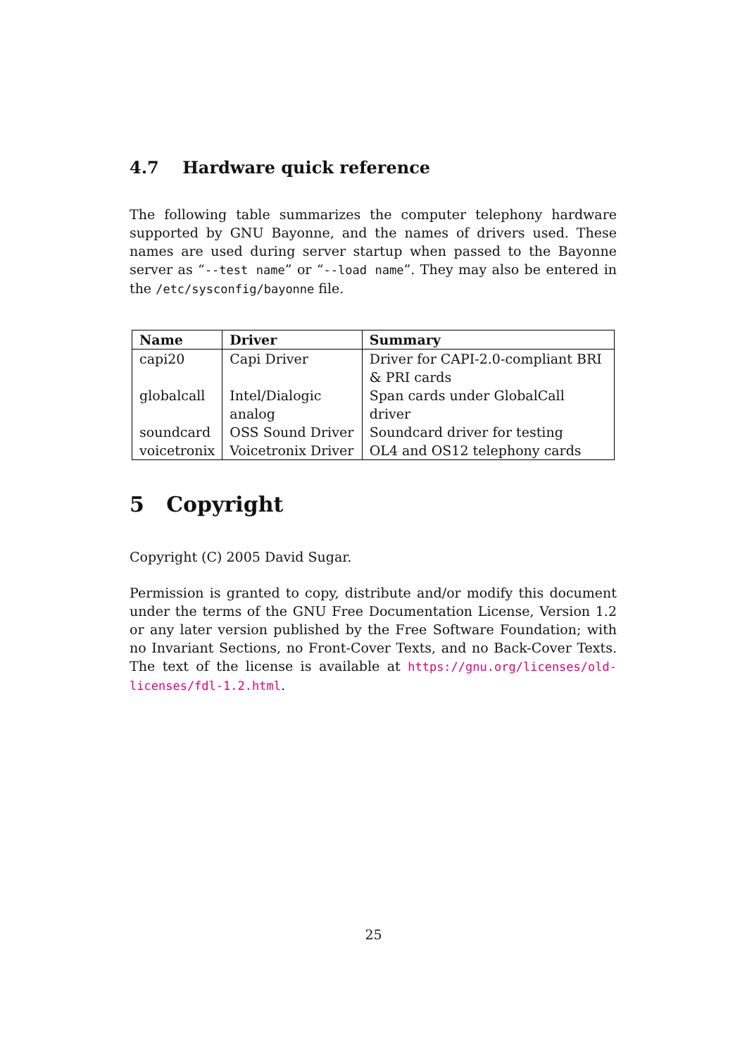4.7 Hardware quick reference
The following table summarizes the computer telephony hardware supported by GNU Bayonne, and the names of drivers used. These names are used during server startup when passed to the Bayonne server as “--test name” or “--load name”. They may also be entered in the /etc/sysconfig/bayonne file.
| Name | Driver | Summary |
| --- | --- | --- |
| capi20 | Capi Driver | Driver for CAPI-2.0-compliant BRI & PRI cards |
| globalcall | Intel/Dialogic analog | Span cards under GlobalCall driver |
| soundcard | OSS Sound Driver | Soundcard driver for testing |
| voicetronix | Voicetronix Driver | OL4 and OS12 telephony cards |
5 Copyright
Copyright (C) 2005 David Sugar.
Permission is granted to copy, distribute and/or modify this document under the terms of the GNU Free Documentation License, Version 1.2 or any later version published by the Free Software Foundation; with no Invariant Sections, no Front-Cover Texts, and no Back-Cover Texts. The text of the license is available at https://gnu.org/licenses/old-licenses/fdl-1.2.html.
25